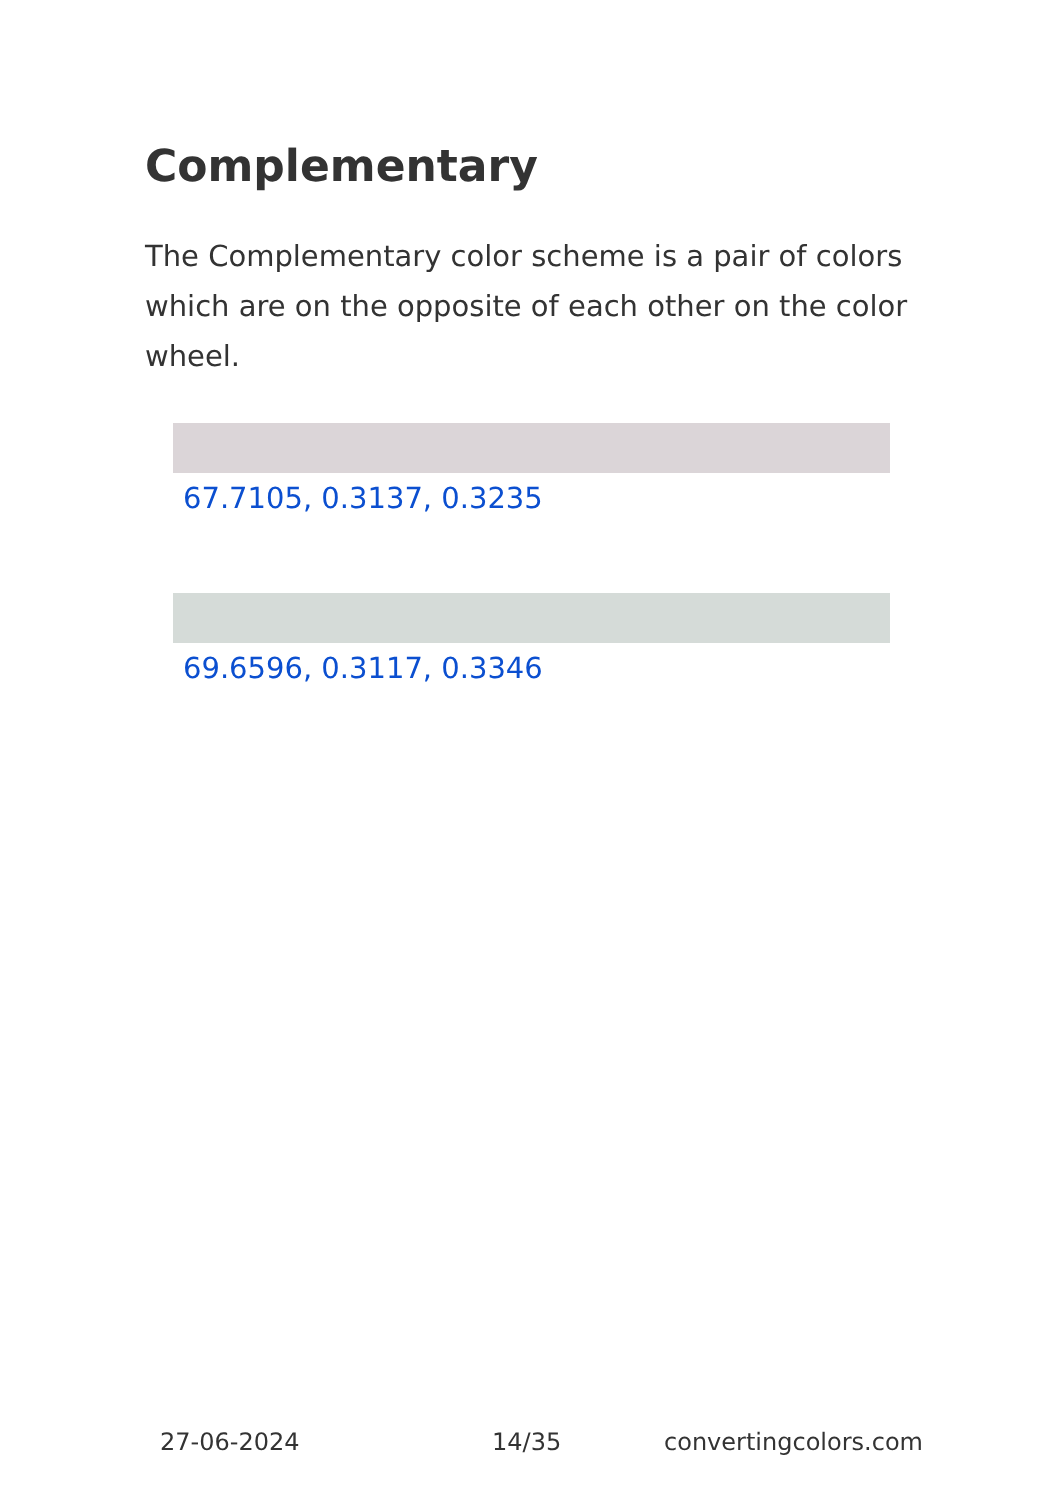Complementary
The Complementary color scheme is a pair of colors which are on the opposite of each other on the color wheel.
67.7105, 0.3137, 0.3235
69.6596, 0.3117, 0.3346
27-06-2024 14/35 convertingcolors.com